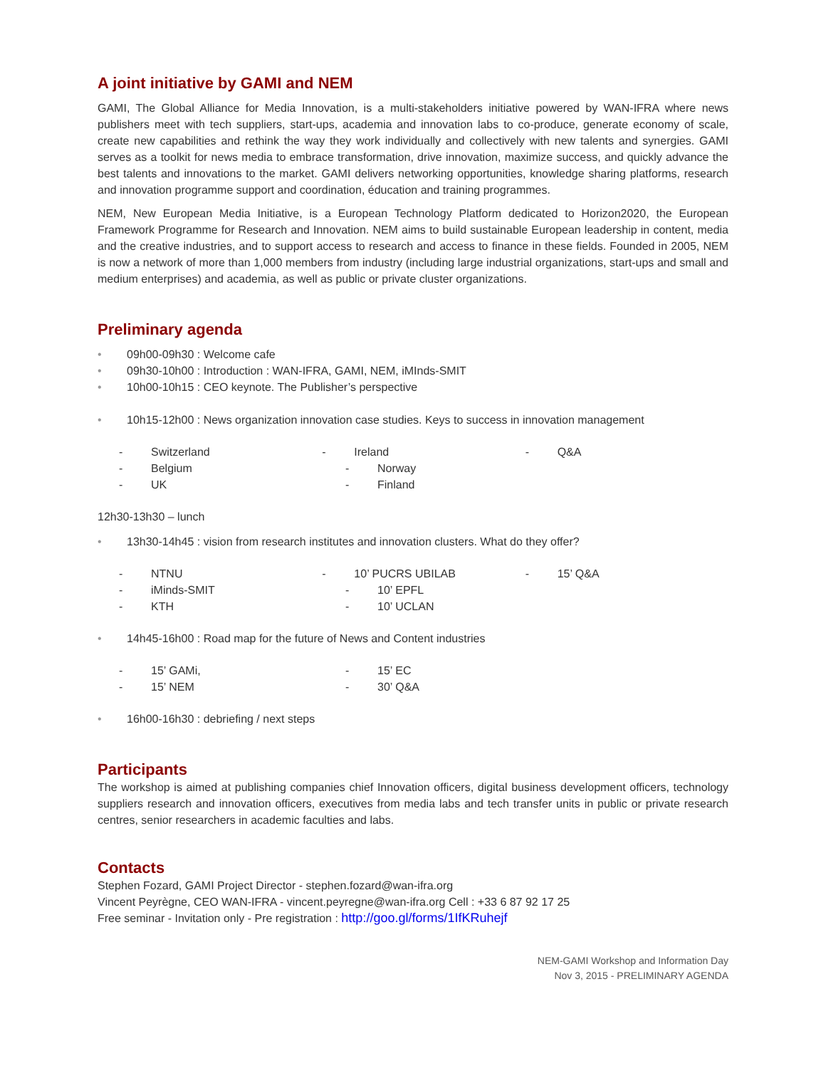A joint initiative by GAMI and NEM
GAMI, The Global Alliance for Media Innovation, is a multi-stakeholders initiative powered by WAN-IFRA where news publishers meet with tech suppliers, start-ups, academia and innovation labs to co-produce, generate economy of scale, create new capabilities and rethink the way they work individually and collectively with new talents and synergies. GAMI serves as a toolkit for news media to embrace transformation, drive innovation, maximize success, and quickly advance the best talents and innovations to the market. GAMI delivers networking opportunities, knowledge sharing platforms, research and innovation programme support and coordination, éducation and training programmes.
NEM, New European Media Initiative, is a European Technology Platform dedicated to Horizon2020, the European Framework Programme for Research and Innovation. NEM aims to build sustainable European leadership in content, media and the creative industries, and to support access to research and access to finance in these fields. Founded in 2005, NEM is now a network of more than 1,000 members from industry (including large industrial organizations, start-ups and small and medium enterprises) and academia, as well as public or private cluster organizations.
Preliminary agenda
• 09h00-09h30 : Welcome cafe
• 09h30-10h00 : Introduction : WAN-IFRA, GAMI, NEM, iMInds-SMIT
• 10h00-10h15 : CEO keynote. The Publisher’s perspective
• 10h15-12h00 : News organization innovation case studies. Keys to success in innovation management
- Switzerland - Ireland - Q&A
- Belgium - Norway
- UK - Finland
12h30-13h30 – lunch
• 13h30-14h45 : vision from research institutes and innovation clusters. What do they offer?
- NTNU - 10’ PUCRS UBILAB - 15’ Q&A
- iMinds-SMIT - 10’ EPFL
- KTH - 10’ UCLAN
• 14h45-16h00 : Road map for the future of News and Content industries
- 15’ GAMi, - 15’ EC
- 15’ NEM - 30’ Q&A
• 16h00-16h30 : debriefing / next steps
Participants
The workshop is aimed at publishing companies chief Innovation officers, digital business development officers, technology suppliers research and innovation officers, executives from media labs and tech transfer units in public or private research centres, senior researchers in academic faculties and labs.
Contacts
Stephen Fozard, GAMI Project Director - stephen.fozard@wan-ifra.org
Vincent Peyrègne, CEO WAN-IFRA - vincent.peyregne@wan-ifra.org Cell : +33 6 87 92 17 25
Free seminar - Invitation only - Pre registration : http://goo.gl/forms/1IfKRuhejf
NEM-GAMI Workshop and Information Day
Nov 3, 2015 - PRELIMINARY AGENDA